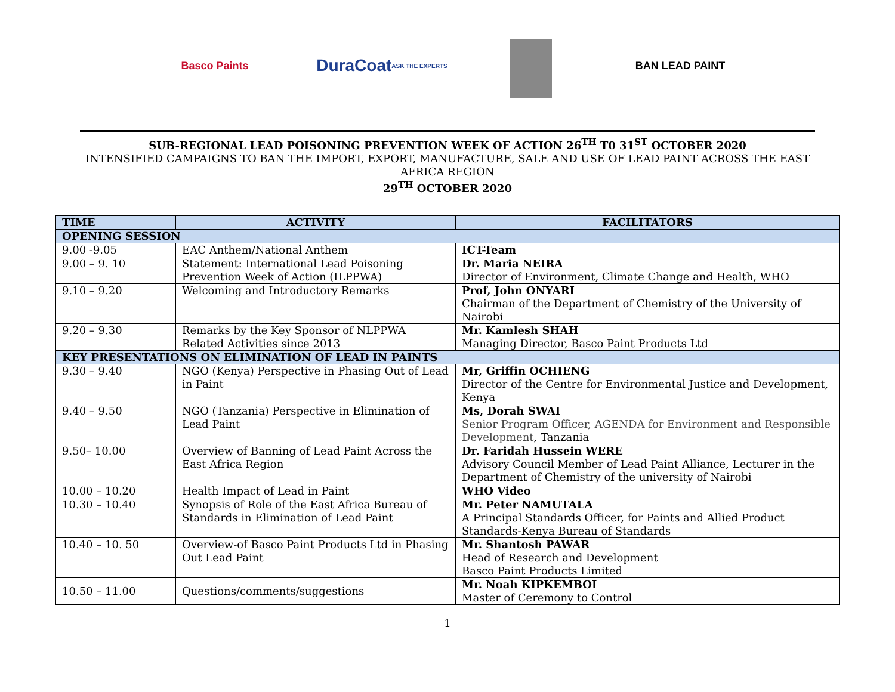Basco Paints
DuraCoat ASK THE EXPERTS
BAN LEAD PAINT
SUB-REGIONAL LEAD POISONING PREVENTION WEEK OF ACTION 26<sup>TH</sup> T0 31<sup>ST</sup> OCTOBER 2020
INTENSIFIED CAMPAIGNS TO BAN THE IMPORT, EXPORT, MANUFACTURE, SALE AND USE OF LEAD PAINT ACROSS THE EAST
AFRICA REGION
29<sup>TH</sup> OCTOBER 2020
| TIME | ACTIVITY | FACILITATORS |
| --- | --- | --- |
| OPENING SESSION | | |
| 9.00 -9.05 | EAC Anthem/National Anthem | ICT-Team |
| 9.00 – 9. 10 | Statement: International Lead Poisoning Prevention Week of Action (ILPPWA) | Dr. Maria NEIRA Director of Environment, Climate Change and Health, WHO |
| 9.10 – 9.20 | Welcoming and Introductory Remarks | Prof, John ONYARI Chairman of the Department of Chemistry of the University of Nairobi |
| 9.20 – 9.30 | Remarks by the Key Sponsor of NLPPWA Related Activities since 2013 | Mr. Kamlesh SHAH Managing Director, Basco Paint Products Ltd |
| KEY PRESENTATIONS ON ELIMINATION OF LEAD IN PAINTS | | |
| 9.30 – 9.40 | NGO (Kenya) Perspective in Phasing Out of Lead in Paint | Mr, Griffin OCHIENG Director of the Centre for Environmental Justice and Development, Kenya |
| 9.40 – 9.50 | NGO (Tanzania) Perspective in Elimination of Lead Paint | Ms, Dorah SWAI Senior Program Officer, AGENDA for Environment and Responsible Development , Tanzania |
| 9.50– 10.00 | Overview of Banning of Lead Paint Across the East Africa Region | Dr. Faridah Hussein WERE Advisory Council Member of Lead Paint Alliance, Lecturer in the Department of Chemistry of the university of Nairobi |
| 10.00 – 10.20 | Health Impact of Lead in Paint | WHO Video |
| 10.30 – 10.40 | Synopsis of Role of the East Africa Bureau of Standards in Elimination of Lead Paint | Mr. Peter NAMUTALA A Principal Standards Officer, for Paints and Allied Product Standards-Kenya Bureau of Standards |
| 10.40 – 10. 50 | Overview-of Basco Paint Products Ltd in Phasing Out Lead Paint | Mr. Shantosh PAWAR Head of Research and Development Basco Paint Products Limited |
| 10.50 – 11.00 | Questions/comments/suggestions | Mr. Noah KIPKEMBOI Master of Ceremony to Control |
1